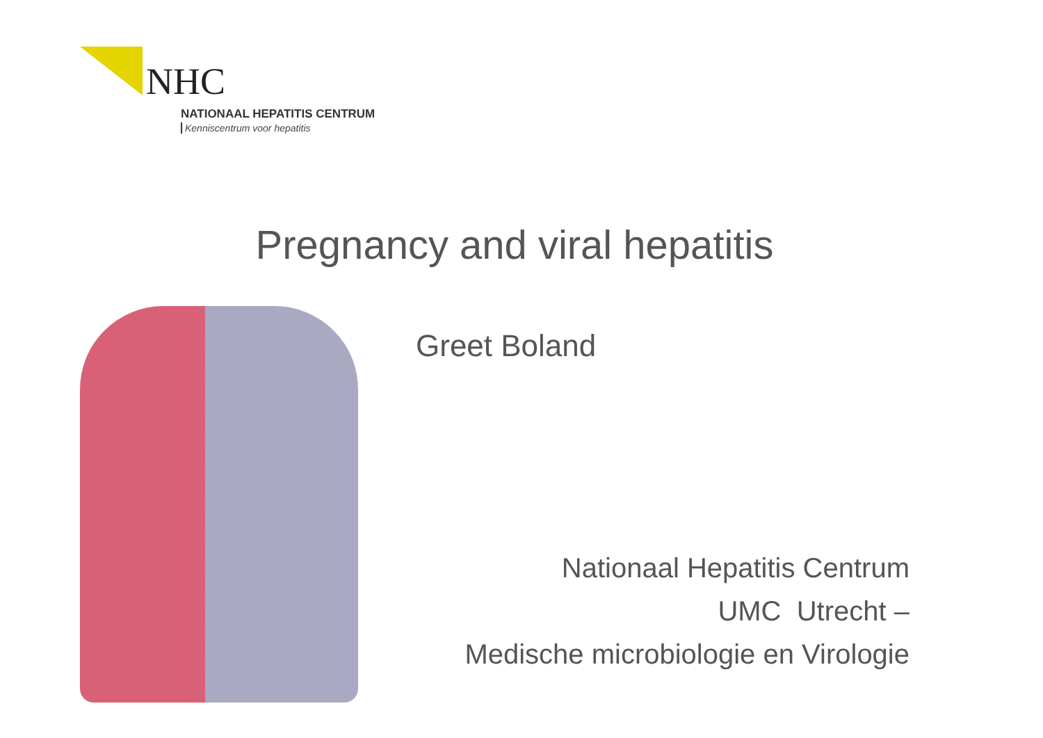NHC
NATIONAAL HEPATITIS CENTRUM
Kenniscentrum voor hepatitis
Pregnancy and viral hepatitis
Greet Boland
Nationaal Hepatitis Centrum
UMC Utrecht –
Medische microbiologie en Virologie